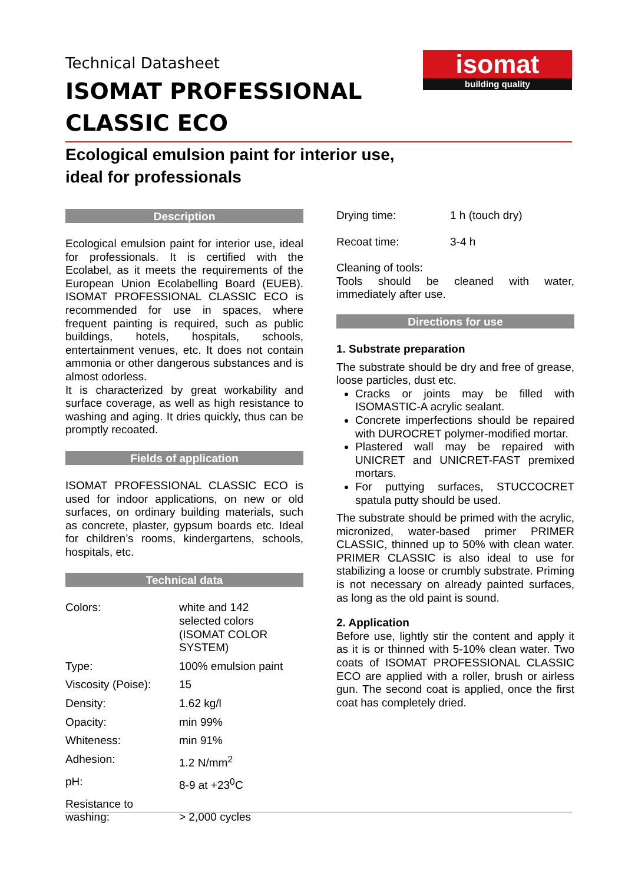isomat
building quality
Technical Datasheet
ISOMAT PROFESSIONAL
CLASSIC ECO
Ecological emulsion paint for interior use,
ideal for professionals
Description
Ecological emulsion paint for interior use, ideal for professionals. It is certified with the Ecolabel, as it meets the requirements of the European Union Ecolabelling Board (EUEB). ISOMAT PROFESSIONAL CLASSIC ECO is recommended for use in spaces, where frequent painting is required, such as public buildings, hotels, hospitals, schools, entertainment venues, etc. It does not contain ammonia or other dangerous substances and is almost odorless.
It is characterized by great workability and surface coverage, as well as high resistance to washing and aging. It dries quickly, thus can be promptly recoated.
Fields of application
ISOMAT PROFESSIONAL CLASSIC ECO is used for indoor applications, on new or old surfaces, on ordinary building materials, such as concrete, plaster, gypsum boards etc. Ideal for children’s rooms, kindergartens, schools, hospitals, etc.
Technical data
| Colors: | white and 142 selected colors (ISOMAT COLOR SYSTEM) |
| Type: | 100% emulsion paint |
| Viscosity (Poise): | 15 |
| Density: | 1.62 kg/l |
| Opacity: | min 99% |
| Whiteness: | min 91% |
| Adhesion: | 1.2 N/mm<sup>2</sup> |
| pH: | 8-9 at +23<sup>0</sup>C |
| Resistance to washing: | > 2,000 cycles |
| Drying time: | 1 h (touch dry) |
| Recoat time: | 3-4 h |
Cleaning of tools:
Tools should be cleaned with water, immediately after use.
Directions for use
1. Substrate preparation
The substrate should be dry and free of grease, loose particles, dust etc.
Cracks or joints may be filled with ISOMASTIC-A acrylic sealant.
Concrete imperfections should be repaired with DUROCRET polymer-modified mortar.
Plastered wall may be repaired with UNICRET and UNICRET-FAST premixed mortars.
For puttying surfaces, STUCCOCRET spatula putty should be used.
The substrate should be primed with the acrylic, micronized, water-based primer PRIMER CLASSIC, thinned up to 50% with clean water. PRIMER CLASSIC is also ideal to use for stabilizing a loose or crumbly substrate. Priming is not necessary on already painted surfaces, as long as the old paint is sound.
2. Application
Before use, lightly stir the content and apply it as it is or thinned with 5-10% clean water. Two coats of ISOMAT PROFESSIONAL CLASSIC ECO are applied with a roller, brush or airless gun. The second coat is applied, once the first coat has completely dried.